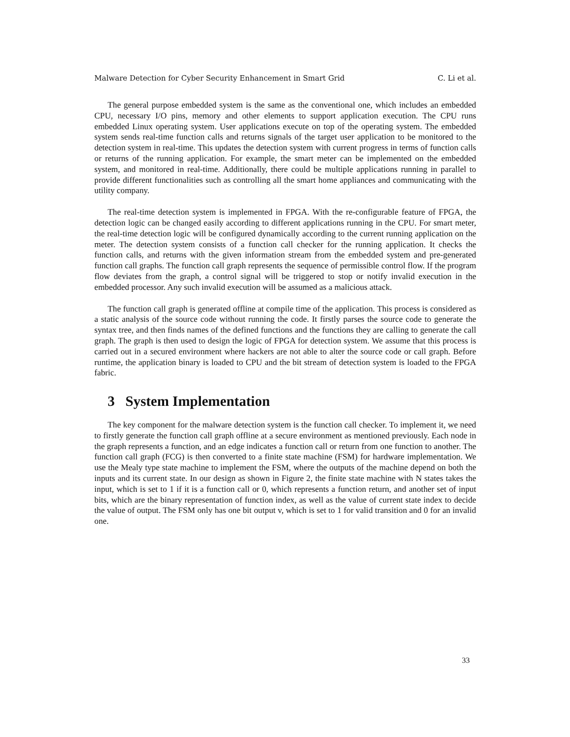Malware Detection for Cyber Security Enhancement in Smart Grid C. Li et al.
The general purpose embedded system is the same as the conventional one, which includes an embedded CPU, necessary I/O pins, memory and other elements to support application execution. The CPU runs embedded Linux operating system. User applications execute on top of the operating system. The embedded system sends real-time function calls and returns signals of the target user application to be monitored to the detection system in real-time. This updates the detection system with current progress in terms of function calls or returns of the running application. For example, the smart meter can be implemented on the embedded system, and monitored in real-time. Additionally, there could be multiple applications running in parallel to provide different functionalities such as controlling all the smart home appliances and communicating with the utility company.
The real-time detection system is implemented in FPGA. With the re-configurable feature of FPGA, the detection logic can be changed easily according to different applications running in the CPU. For smart meter, the real-time detection logic will be configured dynamically according to the current running application on the meter. The detection system consists of a function call checker for the running application. It checks the function calls, and returns with the given information stream from the embedded system and pre-generated function call graphs. The function call graph represents the sequence of permissible control flow. If the program flow deviates from the graph, a control signal will be triggered to stop or notify invalid execution in the embedded processor. Any such invalid execution will be assumed as a malicious attack.
The function call graph is generated offline at compile time of the application. This process is considered as a static analysis of the source code without running the code. It firstly parses the source code to generate the syntax tree, and then finds names of the defined functions and the functions they are calling to generate the call graph. The graph is then used to design the logic of FPGA for detection system. We assume that this process is carried out in a secured environment where hackers are not able to alter the source code or call graph. Before runtime, the application binary is loaded to CPU and the bit stream of detection system is loaded to the FPGA fabric.
3 System Implementation
The key component for the malware detection system is the function call checker. To implement it, we need to firstly generate the function call graph offline at a secure environment as mentioned previously. Each node in the graph represents a function, and an edge indicates a function call or return from one function to another. The function call graph (FCG) is then converted to a finite state machine (FSM) for hardware implementation. We use the Mealy type state machine to implement the FSM, where the outputs of the machine depend on both the inputs and its current state. In our design as shown in Figure 2, the finite state machine with N states takes the input, which is set to 1 if it is a function call or 0, which represents a function return, and another set of input bits, which are the binary representation of function index, as well as the value of current state index to decide the value of output. The FSM only has one bit output v, which is set to 1 for valid transition and 0 for an invalid one.
33